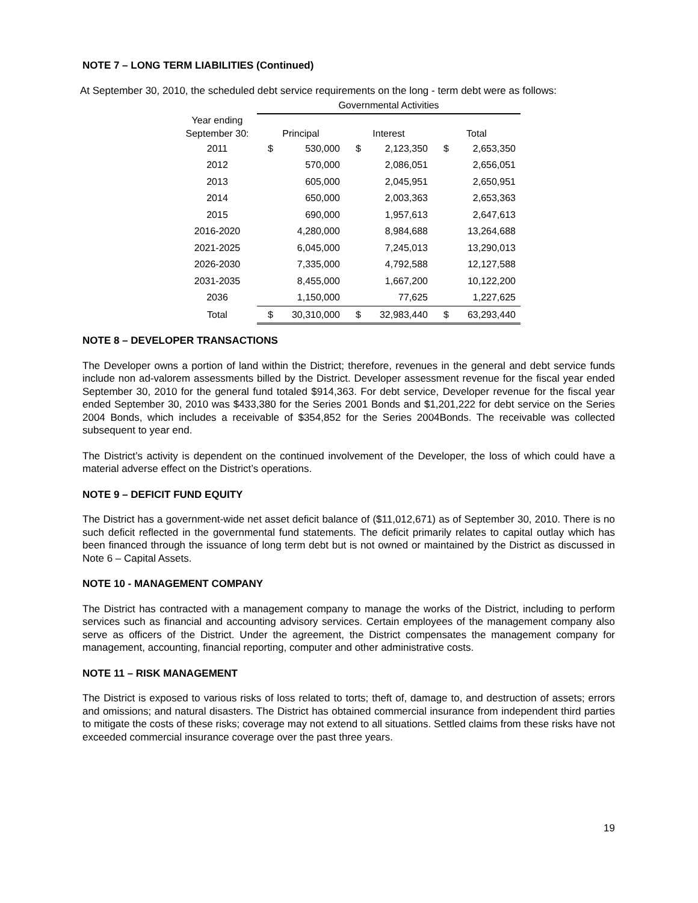NOTE 7 – LONG TERM LIABILITIES (Continued)
At September 30, 2010, the scheduled debt service requirements on the long - term debt were as follows:
| | Governmental Activities | | | | | |
| --- | --- | --- | --- | --- | --- | --- |
| Year ending September 30: | Principal | | Interest | | Total | |
| 2011 | $ | 530,000 | $ | 2,123,350 | $ | 2,653,350 |
| 2012 | | 570,000 | | 2,086,051 | | 2,656,051 |
| 2013 | | 605,000 | | 2,045,951 | | 2,650,951 |
| 2014 | | 650,000 | | 2,003,363 | | 2,653,363 |
| 2015 | | 690,000 | | 1,957,613 | | 2,647,613 |
| 2016-2020 | | 4,280,000 | | 8,984,688 | | 13,264,688 |
| 2021-2025 | | 6,045,000 | | 7,245,013 | | 13,290,013 |
| 2026-2030 | | 7,335,000 | | 4,792,588 | | 12,127,588 |
| 2031-2035 | | 8,455,000 | | 1,667,200 | | 10,122,200 |
| 2036 | | 1,150,000 | | 77,625 | | 1,227,625 |
| Total | $ | 30,310,000 | $ | 32,983,440 | $ | 63,293,440 |
NOTE 8 – DEVELOPER TRANSACTIONS
The Developer owns a portion of land within the District; therefore, revenues in the general and debt service funds include non ad-valorem assessments billed by the District. Developer assessment revenue for the fiscal year ended September 30, 2010 for the general fund totaled $914,363. For debt service, Developer revenue for the fiscal year ended September 30, 2010 was $433,380 for the Series 2001 Bonds and $1,201,222 for debt service on the Series 2004 Bonds, which includes a receivable of $354,852 for the Series 2004Bonds. The receivable was collected subsequent to year end.
The District’s activity is dependent on the continued involvement of the Developer, the loss of which could have a material adverse effect on the District’s operations.
NOTE 9 – DEFICIT FUND EQUITY
The District has a government-wide net asset deficit balance of ($11,012,671) as of September 30, 2010. There is no such deficit reflected in the governmental fund statements. The deficit primarily relates to capital outlay which has been financed through the issuance of long term debt but is not owned or maintained by the District as discussed in Note 6 – Capital Assets.
NOTE 10 - MANAGEMENT COMPANY
The District has contracted with a management company to manage the works of the District, including to perform services such as financial and accounting advisory services. Certain employees of the management company also serve as officers of the District. Under the agreement, the District compensates the management company for management, accounting, financial reporting, computer and other administrative costs.
NOTE 11 – RISK MANAGEMENT
The District is exposed to various risks of loss related to torts; theft of, damage to, and destruction of assets; errors and omissions; and natural disasters. The District has obtained commercial insurance from independent third parties to mitigate the costs of these risks; coverage may not extend to all situations. Settled claims from these risks have not exceeded commercial insurance coverage over the past three years.
19